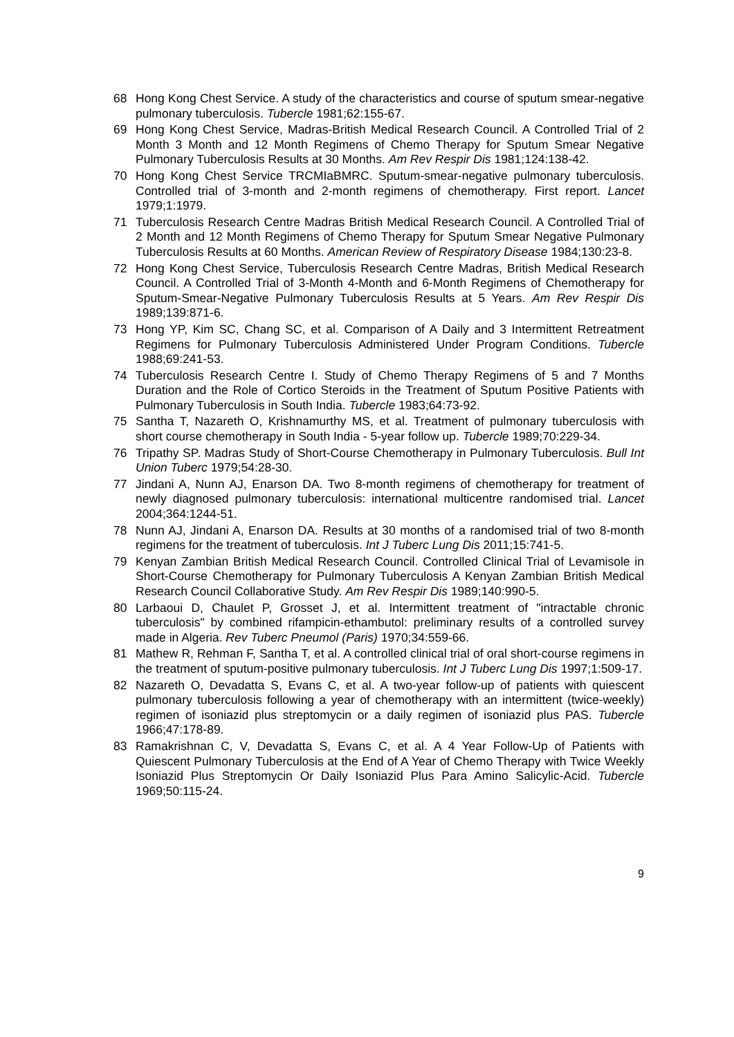68 Hong Kong Chest Service. A study of the characteristics and course of sputum smear-negative pulmonary tuberculosis. Tubercle 1981;62:155-67.
69 Hong Kong Chest Service, Madras-British Medical Research Council. A Controlled Trial of 2 Month 3 Month and 12 Month Regimens of Chemo Therapy for Sputum Smear Negative Pulmonary Tuberculosis Results at 30 Months. Am Rev Respir Dis 1981;124:138-42.
70 Hong Kong Chest Service TRCMIaBMRC. Sputum-smear-negative pulmonary tuberculosis. Controlled trial of 3-month and 2-month regimens of chemotherapy. First report. Lancet 1979;1:1979.
71 Tuberculosis Research Centre Madras British Medical Research Council. A Controlled Trial of 2 Month and 12 Month Regimens of Chemo Therapy for Sputum Smear Negative Pulmonary Tuberculosis Results at 60 Months. American Review of Respiratory Disease 1984;130:23-8.
72 Hong Kong Chest Service, Tuberculosis Research Centre Madras, British Medical Research Council. A Controlled Trial of 3-Month 4-Month and 6-Month Regimens of Chemotherapy for Sputum-Smear-Negative Pulmonary Tuberculosis Results at 5 Years. Am Rev Respir Dis 1989;139:871-6.
73 Hong YP, Kim SC, Chang SC, et al. Comparison of A Daily and 3 Intermittent Retreatment Regimens for Pulmonary Tuberculosis Administered Under Program Conditions. Tubercle 1988;69:241-53.
74 Tuberculosis Research Centre I. Study of Chemo Therapy Regimens of 5 and 7 Months Duration and the Role of Cortico Steroids in the Treatment of Sputum Positive Patients with Pulmonary Tuberculosis in South India. Tubercle 1983;64:73-92.
75 Santha T, Nazareth O, Krishnamurthy MS, et al. Treatment of pulmonary tuberculosis with short course chemotherapy in South India - 5-year follow up. Tubercle 1989;70:229-34.
76 Tripathy SP. Madras Study of Short-Course Chemotherapy in Pulmonary Tuberculosis. Bull Int Union Tuberc 1979;54:28-30.
77 Jindani A, Nunn AJ, Enarson DA. Two 8-month regimens of chemotherapy for treatment of newly diagnosed pulmonary tuberculosis: international multicentre randomised trial. Lancet 2004;364:1244-51.
78 Nunn AJ, Jindani A, Enarson DA. Results at 30 months of a randomised trial of two 8-month regimens for the treatment of tuberculosis. Int J Tuberc Lung Dis 2011;15:741-5.
79 Kenyan Zambian British Medical Research Council. Controlled Clinical Trial of Levamisole in Short-Course Chemotherapy for Pulmonary Tuberculosis A Kenyan Zambian British Medical Research Council Collaborative Study. Am Rev Respir Dis 1989;140:990-5.
80 Larbaoui D, Chaulet P, Grosset J, et al. Intermittent treatment of "intractable chronic tuberculosis" by combined rifampicin-ethambutol: preliminary results of a controlled survey made in Algeria. Rev Tuberc Pneumol (Paris) 1970;34:559-66.
81 Mathew R, Rehman F, Santha T, et al. A controlled clinical trial of oral short-course regimens in the treatment of sputum-positive pulmonary tuberculosis. Int J Tuberc Lung Dis 1997;1:509-17.
82 Nazareth O, Devadatta S, Evans C, et al. A two-year follow-up of patients with quiescent pulmonary tuberculosis following a year of chemotherapy with an intermittent (twice-weekly) regimen of isoniazid plus streptomycin or a daily regimen of isoniazid plus PAS. Tubercle 1966;47:178-89.
83 Ramakrishnan C, V, Devadatta S, Evans C, et al. A 4 Year Follow-Up of Patients with Quiescent Pulmonary Tuberculosis at the End of A Year of Chemo Therapy with Twice Weekly Isoniazid Plus Streptomycin Or Daily Isoniazid Plus Para Amino Salicylic-Acid. Tubercle 1969;50:115-24.
9